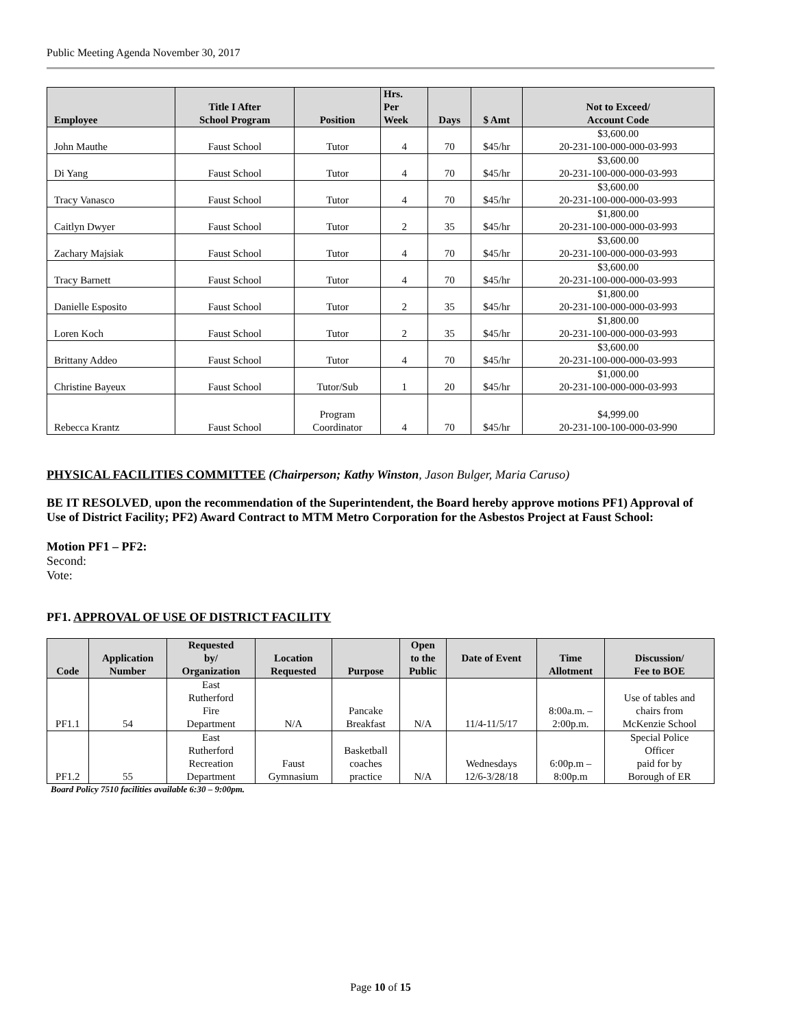Public Meeting Agenda November 30, 2017
| Employee | Title I After School Program | Position | Hrs. Per Week | Days | $ Amt | Not to Exceed/ Account Code |
| --- | --- | --- | --- | --- | --- | --- |
| John Mauthe | Faust School | Tutor | 4 | 70 | $45/hr | $3,600.00 20-231-100-000-000-03-993 |
| Di Yang | Faust School | Tutor | 4 | 70 | $45/hr | $3,600.00 20-231-100-000-000-03-993 |
| Tracy Vanasco | Faust School | Tutor | 4 | 70 | $45/hr | $3,600.00 20-231-100-000-000-03-993 |
| Caitlyn Dwyer | Faust School | Tutor | 2 | 35 | $45/hr | $1,800.00 20-231-100-000-000-03-993 |
| Zachary Majsiak | Faust School | Tutor | 4 | 70 | $45/hr | $3,600.00 20-231-100-000-000-03-993 |
| Tracy Barnett | Faust School | Tutor | 4 | 70 | $45/hr | $3,600.00 20-231-100-000-000-03-993 |
| Danielle Esposito | Faust School | Tutor | 2 | 35 | $45/hr | $1,800.00 20-231-100-000-000-03-993 |
| Loren Koch | Faust School | Tutor | 2 | 35 | $45/hr | $1,800.00 20-231-100-000-000-03-993 |
| Brittany Addeo | Faust School | Tutor | 4 | 70 | $45/hr | $3,600.00 20-231-100-000-000-03-993 |
| Christine Bayeux | Faust School | Tutor/Sub | 1 | 20 | $45/hr | $1,000.00 20-231-100-000-000-03-993 |
| Rebecca Krantz | Faust School | Program Coordinator | 4 | 70 | $45/hr | $4,999.00 20-231-100-100-000-03-990 |
PHYSICAL FACILITIES COMMITTEE (Chairperson; Kathy Winston, Jason Bulger, Maria Caruso)
BE IT RESOLVED, upon the recommendation of the Superintendent, the Board hereby approve motions PF1) Approval of Use of District Facility; PF2) Award Contract to MTM Metro Corporation for the Asbestos Project at Faust School:
Motion PF1 – PF2:
Second:
Vote:
PF1. APPROVAL OF USE OF DISTRICT FACILITY
| Code | Application Number | Requested by/ Organization | Location Requested | Purpose | Open to the Public | Date of Event | Time Allotment | Discussion/ Fee to BOE |
| --- | --- | --- | --- | --- | --- | --- | --- | --- |
| PF1.1 | 54 | East Rutherford Fire Department | N/A | Pancake Breakfast | N/A | 11/4-11/5/17 | 8:00a.m. – 2:00p.m. | Use of tables and chairs from McKenzie School |
| PF1.2 | 55 | East Rutherford Recreation Department | Faust Gymnasium | Basketball coaches practice | N/A | Wednesdays 12/6-3/28/18 | 6:00p.m – 8:00p.m | Special Police Officer paid for by Borough of ER |
Board Policy 7510 facilities available 6:30 – 9:00pm.
Page 10 of 15